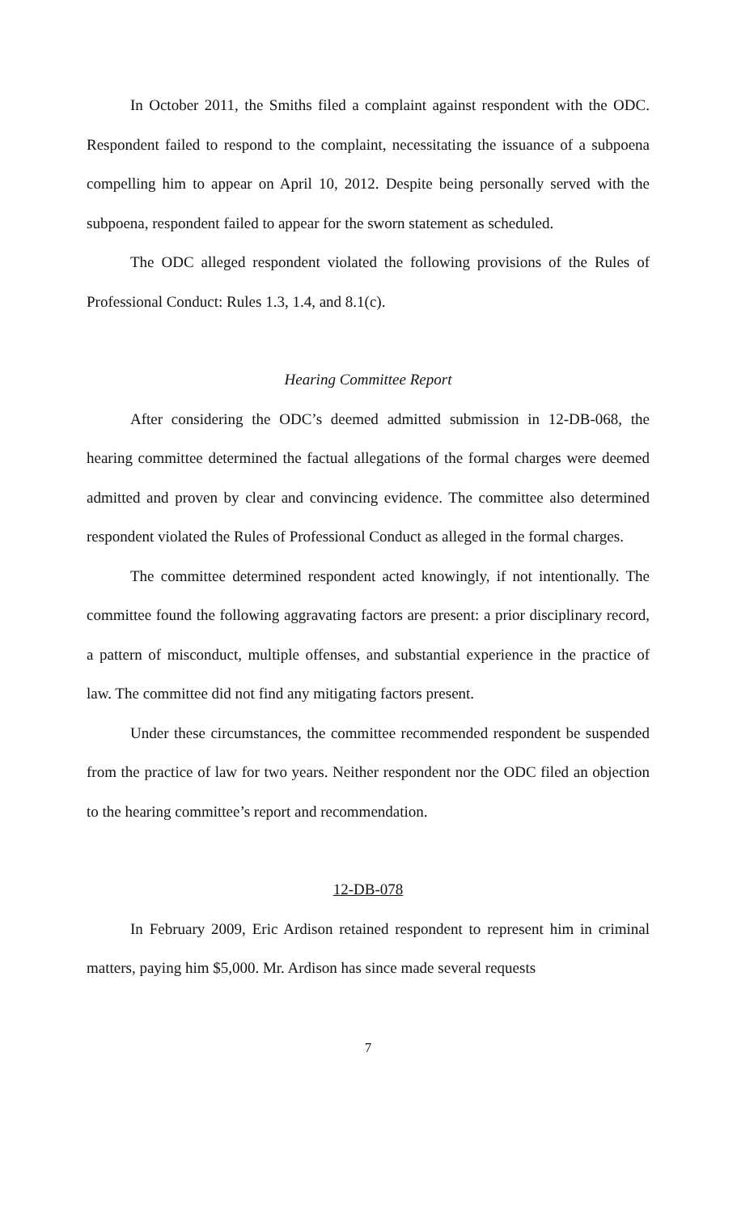In October 2011, the Smiths filed a complaint against respondent with the ODC. Respondent failed to respond to the complaint, necessitating the issuance of a subpoena compelling him to appear on April 10, 2012. Despite being personally served with the subpoena, respondent failed to appear for the sworn statement as scheduled.
The ODC alleged respondent violated the following provisions of the Rules of Professional Conduct: Rules 1.3, 1.4, and 8.1(c).
Hearing Committee Report
After considering the ODC’s deemed admitted submission in 12-DB-068, the hearing committee determined the factual allegations of the formal charges were deemed admitted and proven by clear and convincing evidence. The committee also determined respondent violated the Rules of Professional Conduct as alleged in the formal charges.
The committee determined respondent acted knowingly, if not intentionally. The committee found the following aggravating factors are present: a prior disciplinary record, a pattern of misconduct, multiple offenses, and substantial experience in the practice of law. The committee did not find any mitigating factors present.
Under these circumstances, the committee recommended respondent be suspended from the practice of law for two years. Neither respondent nor the ODC filed an objection to the hearing committee’s report and recommendation.
12-DB-078
In February 2009, Eric Ardison retained respondent to represent him in criminal matters, paying him $5,000. Mr. Ardison has since made several requests
7